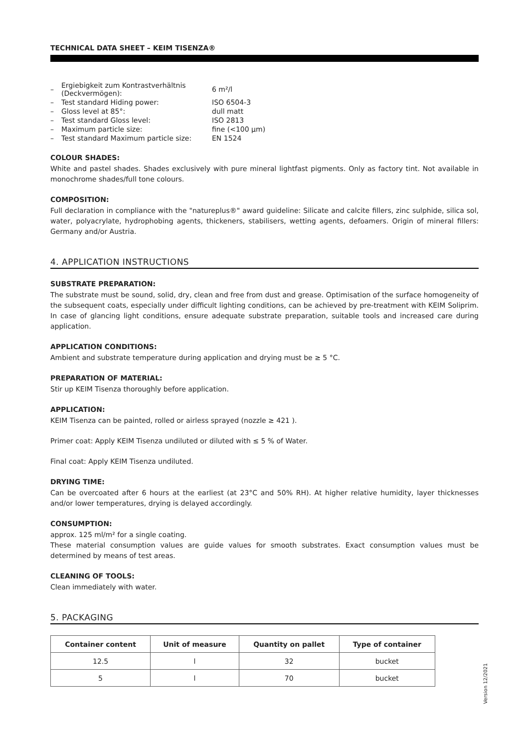TECHNICAL DATA SHEET – KEIM TISENZA®
| – | Ergiebigkeit zum Kontrastverhältnis (Deckvermögen): | 6 m²/l |
| – | Test standard Hiding power: | ISO 6504-3 |
| – | Gloss level at 85°: | dull matt |
| – | Test standard Gloss level: | ISO 2813 |
| – | Maximum particle size: | fine (<100 µm) |
| – | Test standard Maximum particle size: | EN 1524 |
COLOUR SHADES:
White and pastel shades. Shades exclusively with pure mineral lightfast pigments. Only as factory tint. Not available in monochrome shades/full tone colours.
COMPOSITION:
Full declaration in compliance with the "natureplus®" award guideline: Silicate and calcite fillers, zinc sulphide, silica sol, water, polyacrylate, hydrophobing agents, thickeners, stabilisers, wetting agents, defoamers. Origin of mineral fillers: Germany and/or Austria.
4. APPLICATION INSTRUCTIONS
SUBSTRATE PREPARATION:
The substrate must be sound, solid, dry, clean and free from dust and grease. Optimisation of the surface homogeneity of the subsequent coats, especially under difficult lighting conditions, can be achieved by pre-treatment with KEIM Soliprim. In case of glancing light conditions, ensure adequate substrate preparation, suitable tools and increased care during application.
APPLICATION CONDITIONS:
Ambient and substrate temperature during application and drying must be ≥ 5 °C.
PREPARATION OF MATERIAL:
Stir up KEIM Tisenza thoroughly before application.
APPLICATION:
KEIM Tisenza can be painted, rolled or airless sprayed (nozzle ≥ 421 ).
Primer coat: Apply KEIM Tisenza undiluted or diluted with ≤ 5 % of Water.
Final coat: Apply KEIM Tisenza undiluted.
DRYING TIME:
Can be overcoated after 6 hours at the earliest (at 23°C and 50% RH). At higher relative humidity, layer thicknesses and/or lower temperatures, drying is delayed accordingly.
CONSUMPTION:
approx. 125 ml/m² for a single coating.
These material consumption values are guide values for smooth substrates. Exact consumption values must be determined by means of test areas.
CLEANING OF TOOLS:
Clean immediately with water.
5. PACKAGING
| Container content | Unit of measure | Quantity on pallet | Type of container |
| --- | --- | --- | --- |
| 12.5 | l | 32 | bucket |
| 5 | l | 70 | bucket |
Version 12/2021